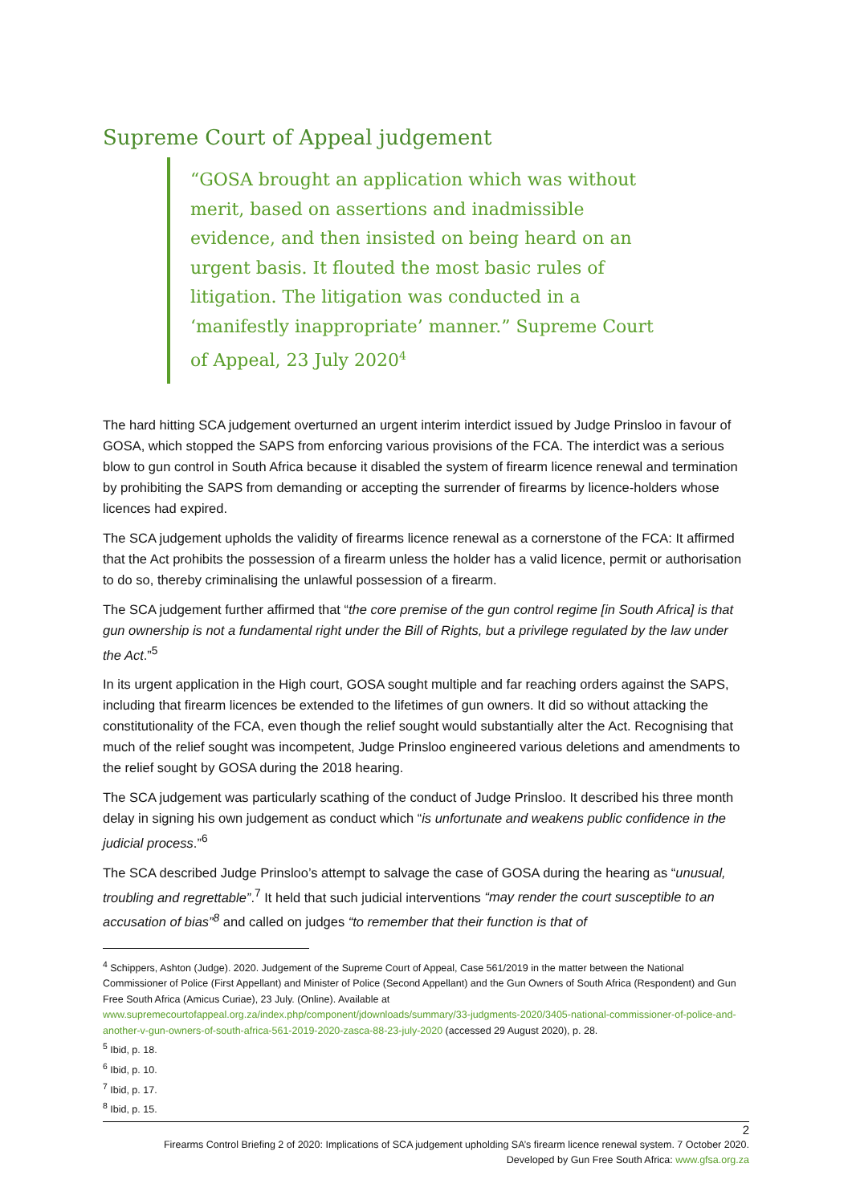Supreme Court of Appeal judgement
“GOSA brought an application which was without merit, based on assertions and inadmissible evidence, and then insisted on being heard on an urgent basis. It flouted the most basic rules of litigation. The litigation was conducted in a ‘manifestly inappropriate’ manner.” Supreme Court of Appeal, 23 July 2020<sup>4</sup>
The hard hitting SCA judgement overturned an urgent interim interdict issued by Judge Prinsloo in favour of GOSA, which stopped the SAPS from enforcing various provisions of the FCA. The interdict was a serious blow to gun control in South Africa because it disabled the system of firearm licence renewal and termination by prohibiting the SAPS from demanding or accepting the surrender of firearms by licence-holders whose licences had expired.
The SCA judgement upholds the validity of firearms licence renewal as a cornerstone of the FCA: It affirmed that the Act prohibits the possession of a firearm unless the holder has a valid licence, permit or authorisation to do so, thereby criminalising the unlawful possession of a firearm.
The SCA judgement further affirmed that “the core premise of the gun control regime [in South Africa] is that gun ownership is not a fundamental right under the Bill of Rights, but a privilege regulated by the law under the Act.”<sup>5</sup>
In its urgent application in the High court, GOSA sought multiple and far reaching orders against the SAPS, including that firearm licences be extended to the lifetimes of gun owners. It did so without attacking the constitutionality of the FCA, even though the relief sought would substantially alter the Act. Recognising that much of the relief sought was incompetent, Judge Prinsloo engineered various deletions and amendments to the relief sought by GOSA during the 2018 hearing.
The SCA judgement was particularly scathing of the conduct of Judge Prinsloo. It described his three month delay in signing his own judgement as conduct which “is unfortunate and weakens public confidence in the judicial process.”<sup>6</sup>
The SCA described Judge Prinsloo’s attempt to salvage the case of GOSA during the hearing as “unusual, troubling and regrettable”.<sup>7</sup> It held that such judicial interventions “may render the court susceptible to an accusation of bias”<sup>8</sup> and called on judges “to remember that their function is that of
<sup>4</sup> Schippers, Ashton (Judge). 2020. Judgement of the Supreme Court of Appeal, Case 561/2019 in the matter between the National Commissioner of Police (First Appellant) and Minister of Police (Second Appellant) and the Gun Owners of South Africa (Respondent) and Gun Free South Africa (Amicus Curiae), 23 July. (Online). Available at www.supremecourtofappeal.org.za/index.php/component/jdownloads/summary/33-judgments-2020/3405-national-commissioner-of-police-and-another-v-gun-owners-of-south-africa-561-2019-2020-zasca-88-23-july-2020 (accessed 29 August 2020), p. 28.
<sup>5</sup> Ibid, p. 18.
<sup>6</sup> Ibid, p. 10.
<sup>7</sup> Ibid, p. 17.
<sup>8</sup> Ibid, p. 15.
2
Firearms Control Briefing 2 of 2020: Implications of SCA judgement upholding SA’s firearm licence renewal system. 7 October 2020.
Developed by Gun Free South Africa: www.gfsa.org.za